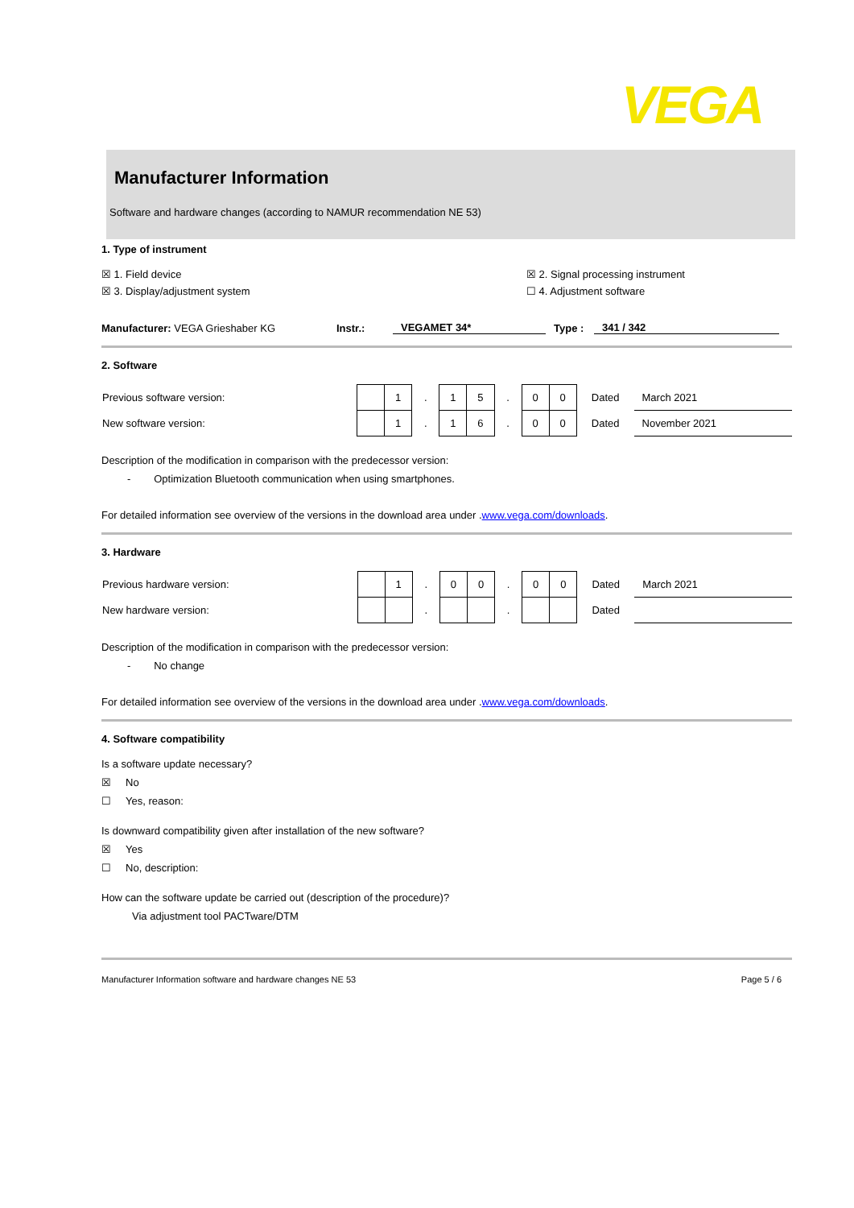VEGA
Manufacturer Information
Software and hardware changes (according to NAMUR recommendation NE 53)
1. Type of instrument
☒ 1. Field device ☒ 2. Signal processing instrument
☒ 3. Display/adjustment system ☐ 4. Adjustment software
Manufacturer: VEGA Grieshaber KG Instr.: VEGAMET 34* Type : 341 / 342
2. Software
| Previous software version: | | 1 | . | 1 | 5 | . | 0 | 0 | Dated | March 2021 |
| New software version: | | 1 | . | 1 | 6 | . | 0 | 0 | Dated | November 2021 |
Description of the modification in comparison with the predecessor version:
- Optimization Bluetooth communication when using smartphones.
For detailed information see overview of the versions in the download area under .www.vega.com/downloads.
3. Hardware
| Previous hardware version: | | 1 | . | 0 | 0 | . | 0 | 0 | Dated | March 2021 |
| New hardware version: | | | . | | | . | | | Dated | |
Description of the modification in comparison with the predecessor version:
- No change
For detailed information see overview of the versions in the download area under .www.vega.com/downloads.
4. Software compatibility
Is a software update necessary?
☒ No
☐ Yes, reason:
Is downward compatibility given after installation of the new software?
☒ Yes
☐ No, description:
How can the software update be carried out (description of the procedure)?
Via adjustment tool PACTware/DTM
Manufacturer Information software and hardware changes NE 53 Page 5 / 6